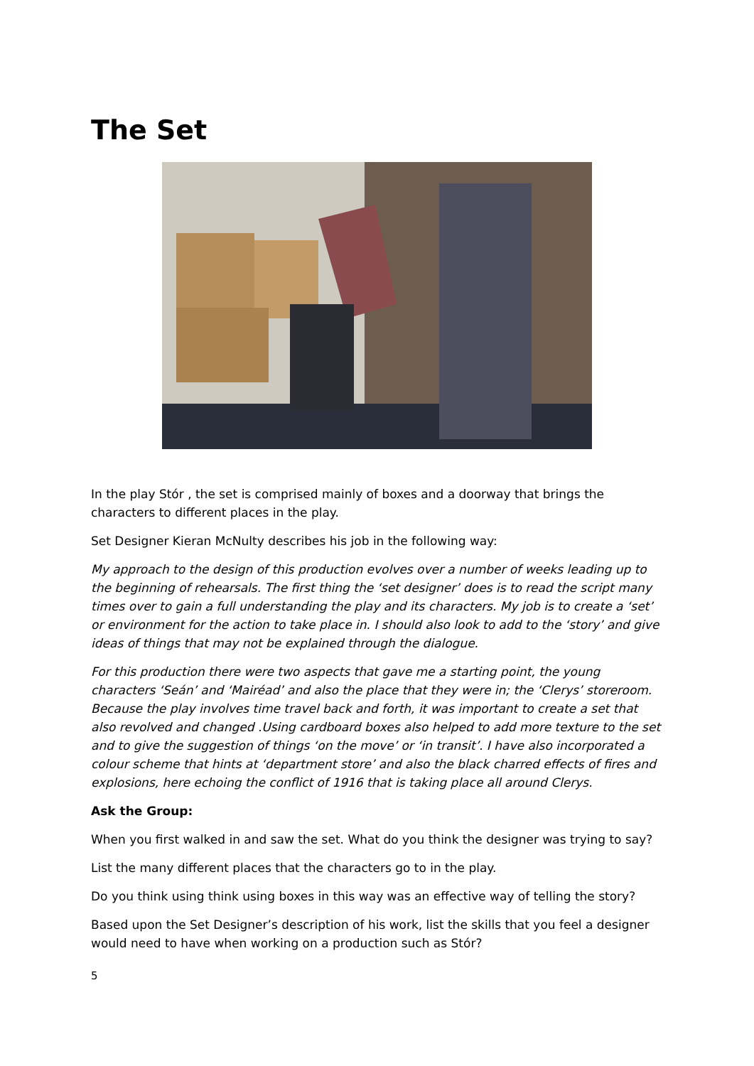The Set
In the play Stór , the set is comprised mainly of boxes and a doorway that brings the characters to different places in the play.
Set Designer Kieran McNulty describes his job in the following way:
My approach to the design of this production evolves over a number of weeks leading up to the beginning of rehearsals. The first thing the ‘set designer’ does is to read the script many times over to gain a full understanding the play and its characters. My job is to create a ‘set’ or environment for the action to take place in. I should also look to add to the ‘story’ and give ideas of things that may not be explained through the dialogue.
For this production there were two aspects that gave me a starting point, the young characters ‘Seán’ and ‘Mairéad’ and also the place that they were in; the ‘Clerys’ storeroom. Because the play involves time travel back and forth, it was important to create a set that also revolved and changed .Using cardboard boxes also helped to add more texture to the set and to give the suggestion of things ‘on the move’ or ‘in transit’. I have also incorporated a colour scheme that hints at ‘department store’ and also the black charred effects of fires and explosions, here echoing the conflict of 1916 that is taking place all around Clerys.
Ask the Group:
When you first walked in and saw the set. What do you think the designer was trying to say?
List the many different places that the characters go to in the play.
Do you think using think using boxes in this way was an effective way of telling the story?
Based upon the Set Designer’s description of his work, list the skills that you feel a designer would need to have when working on a production such as Stór?
5